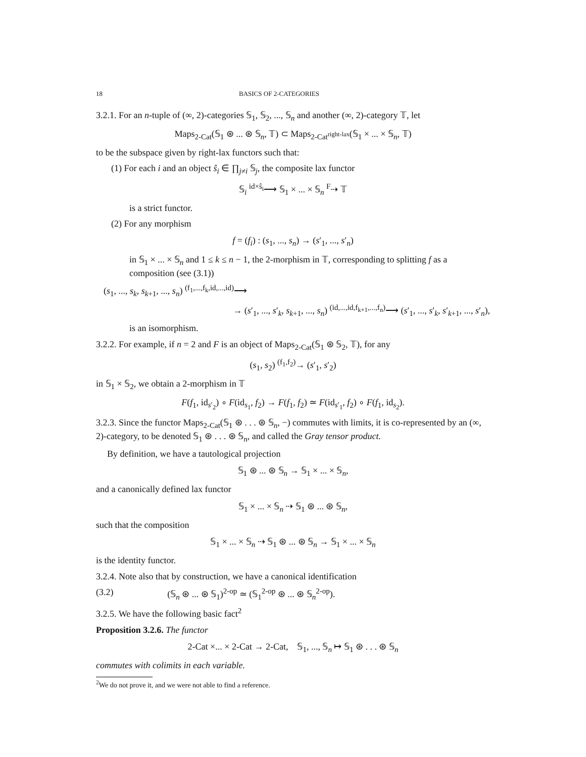18 BASICS OF 2-CATEGORIES
3.2.1. For an n-tuple of (∞, 2)-categories 𝕊<sub>1</sub>, 𝕊<sub>2</sub>, ..., 𝕊<sub>n</sub> and another (∞, 2)-category 𝕋, let
Maps<sub>2-Cat</sub>(𝕊<sub>1</sub> ⊛ ... ⊛ 𝕊<sub>n</sub>, 𝕋) ⊂ Maps<sub>2-Cat<sup>right-lax</sup></sub>(𝕊<sub>1</sub> × ... × 𝕊<sub>n</sub>, 𝕋)
to be the subspace given by right-lax functors such that:
(1) For each i and an object ŝ<sub>i</sub> ∈ ∏<sub>j≠i</sub> 𝕊<sub>j</sub>, the composite lax functor
𝕊<sub>i</sub> <sup>id×ŝ<sub>i</sub></sup>⟶ 𝕊<sub>1</sub> × ... × 𝕊<sub>n</sub> <sup>F</sup>⇢ 𝕋
is a strict functor.
(2) For any morphism
f = (f<sub>i</sub>) : (s<sub>1</sub>, ..., s<sub>n</sub>) → (s′<sub>1</sub>, ..., s′<sub>n</sub>)
in 𝕊<sub>1</sub> × ... × 𝕊<sub>n</sub> and 1 ≤ k ≤ n − 1, the 2-morphism in 𝕋, corresponding to splitting f as a composition (see (3.1))
(s<sub>1</sub>, ..., s<sub>k</sub>, s<sub>k+1</sub>, ..., s<sub>n</sub>) <sup>(f<sub>1</sub>,...,f<sub>k</sub>,id,...,id)</sup>⟶
→ (s′<sub>1</sub>, ..., s′<sub>k</sub>, s<sub>k+1</sub>, ..., s<sub>n</sub>) <sup>(id,...,id,f<sub>k+1</sub>,...,f<sub>n</sub>)</sup>⟶ (s′<sub>1</sub>, ..., s′<sub>k</sub>, s′<sub>k+1</sub>, ..., s′<sub>n</sub>),
is an isomorphism.
3.2.2. For example, if n = 2 and F is an object of Maps<sub>2-Cat</sub>(𝕊<sub>1</sub> ⊛ 𝕊<sub>2</sub>, 𝕋), for any
(s<sub>1</sub>, s<sub>2</sub>) <sup>(f<sub>1</sub>,f<sub>2</sub>)</sup>→ (s′<sub>1</sub>, s′<sub>2</sub>)
in 𝕊<sub>1</sub> × 𝕊<sub>2</sub>, we obtain a 2-morphism in 𝕋
F(f<sub>1</sub>, id<sub>s′<sub>2</sub></sub>) ∘ F(id<sub>s<sub>1</sub></sub>, f<sub>2</sub>) → F(f<sub>1</sub>, f<sub>2</sub>) ≃ F(id<sub>s′<sub>1</sub></sub>, f<sub>2</sub>) ∘ F(f<sub>1</sub>, id<sub>s<sub>2</sub></sub>).
3.2.3. Since the functor Maps<sub>2-Cat</sub>(𝕊<sub>1</sub> ⊛ . . . ⊛ 𝕊<sub>n</sub>, −) commutes with limits, it is co-represented by an (∞, 2)-category, to be denoted 𝕊<sub>1</sub> ⊛ . . . ⊛ 𝕊<sub>n</sub>, and called the Gray tensor product.
By definition, we have a tautological projection
𝕊<sub>1</sub> ⊛ ... ⊛ 𝕊<sub>n</sub> → 𝕊<sub>1</sub> × ... × 𝕊<sub>n</sub>,
and a canonically defined lax functor
𝕊<sub>1</sub> × ... × 𝕊<sub>n</sub> ⇢ 𝕊<sub>1</sub> ⊛ ... ⊛ 𝕊<sub>n</sub>,
such that the composition
𝕊<sub>1</sub> × ... × 𝕊<sub>n</sub> ⇢ 𝕊<sub>1</sub> ⊛ ... ⊛ 𝕊<sub>n</sub> → 𝕊<sub>1</sub> × ... × 𝕊<sub>n</sub>
is the identity functor.
3.2.4. Note also that by construction, we have a canonical identification
(3.2) (𝕊<sub>n</sub> ⊛ ... ⊛ 𝕊<sub>1</sub>)<sup>2-op</sup> ≃ (𝕊<sub>1</sub><sup>2-op</sup> ⊛ ... ⊛ 𝕊<sub>n</sub><sup>2-op</sup>).
3.2.5. We have the following basic fact<sup>2</sup>
Proposition 3.2.6. The functor
2-Cat ×... × 2-Cat → 2-Cat, 𝕊<sub>1</sub>, ..., 𝕊<sub>n</sub> ↦ 𝕊<sub>1</sub> ⊛ . . . ⊛ 𝕊<sub>n</sub>
commutes with colimits in each variable.
<sup>2</sup> We do not prove it, and we were not able to find a reference.